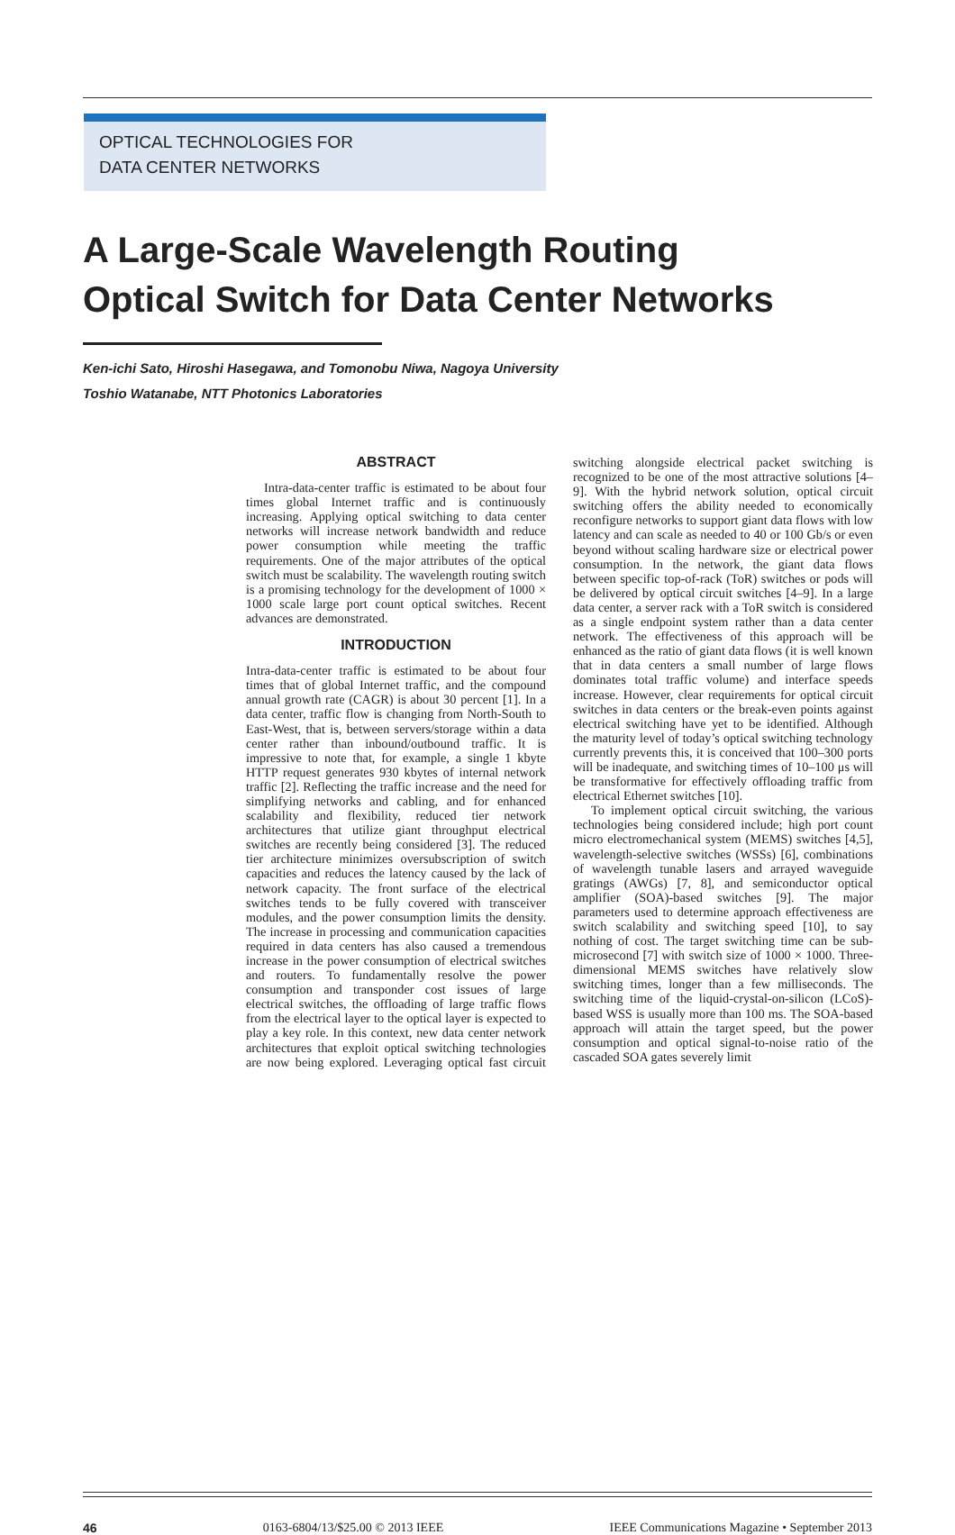OPTICAL TECHNOLOGIES FOR
DATA CENTER NETWORKS
A Large-Scale Wavelength Routing
Optical Switch for Data Center Networks
Ken-ichi Sato, Hiroshi Hasegawa, and Tomonobu Niwa, Nagoya University
Toshio Watanabe, NTT Photonics Laboratories
ABSTRACT
Intra-data-center traffic is estimated to be about four times global Internet traffic and is continuously increasing. Applying optical switching to data center networks will increase network bandwidth and reduce power consumption while meeting the traffic requirements. One of the major attributes of the optical switch must be scalability. The wavelength routing switch is a promising technology for the development of 1000 × 1000 scale large port count optical switches. Recent advances are demonstrated.
INTRODUCTION
Intra-data-center traffic is estimated to be about four times that of global Internet traffic, and the compound annual growth rate (CAGR) is about 30 percent [1]. In a data center, traffic flow is changing from North-South to East-West, that is, between servers/storage within a data center rather than inbound/outbound traffic. It is impressive to note that, for example, a single 1 kbyte HTTP request generates 930 kbytes of internal network traffic [2]. Reflecting the traffic increase and the need for simplifying networks and cabling, and for enhanced scalability and flexibility, reduced tier network architectures that utilize giant throughput electrical switches are recently being considered [3]. The reduced tier architecture minimizes oversubscription of switch capacities and reduces the latency caused by the lack of network capacity. The front surface of the electrical switches tends to be fully covered with transceiver modules, and the power consumption limits the density. The increase in processing and communication capacities required in data centers has also caused a tremendous increase in the power consumption of electrical switches and routers. To fundamentally resolve the power consumption and transponder cost issues of large electrical switches, the offloading of large traffic flows from the electrical layer to the optical layer is expected to play a key role. In this context, new data center network architectures that exploit optical switching technologies are now being explored. Leveraging optical fast circuit switching alongside electrical packet switching is recognized to be one of the most attractive solutions [4–9]. With the hybrid network solution, optical circuit switching offers the ability needed to economically reconfigure networks to support giant data flows with low latency and can scale as needed to 40 or 100 Gb/s or even beyond without scaling hardware size or electrical power consumption. In the network, the giant data flows between specific top-of-rack (ToR) switches or pods will be delivered by optical circuit switches [4–9]. In a large data center, a server rack with a ToR switch is considered as a single endpoint system rather than a data center network. The effectiveness of this approach will be enhanced as the ratio of giant data flows (it is well known that in data centers a small number of large flows dominates total traffic volume) and interface speeds increase. However, clear requirements for optical circuit switches in data centers or the break-even points against electrical switching have yet to be identified. Although the maturity level of today’s optical switching technology currently prevents this, it is conceived that 100–300 ports will be inadequate, and switching times of 10–100 μs will be transformative for effectively offloading traffic from electrical Ethernet switches [10].
To implement optical circuit switching, the various technologies being considered include; high port count micro electromechanical system (MEMS) switches [4,5], wavelength-selective switches (WSSs) [6], combinations of wavelength tunable lasers and arrayed waveguide gratings (AWGs) [7, 8], and semiconductor optical amplifier (SOA)-based switches [9]. The major parameters used to determine approach effectiveness are switch scalability and switching speed [10], to say nothing of cost. The target switching time can be sub-microsecond [7] with switch size of 1000 × 1000. Three-dimensional MEMS switches have relatively slow switching times, longer than a few milliseconds. The switching time of the liquid-crystal-on-silicon (LCoS)-based WSS is usually more than 100 ms. The SOA-based approach will attain the target speed, but the power consumption and optical signal-to-noise ratio of the cascaded SOA gates severely limit
46 0163-6804/13/$25.00 © 2013 IEEE IEEE Communications Magazine • September 2013